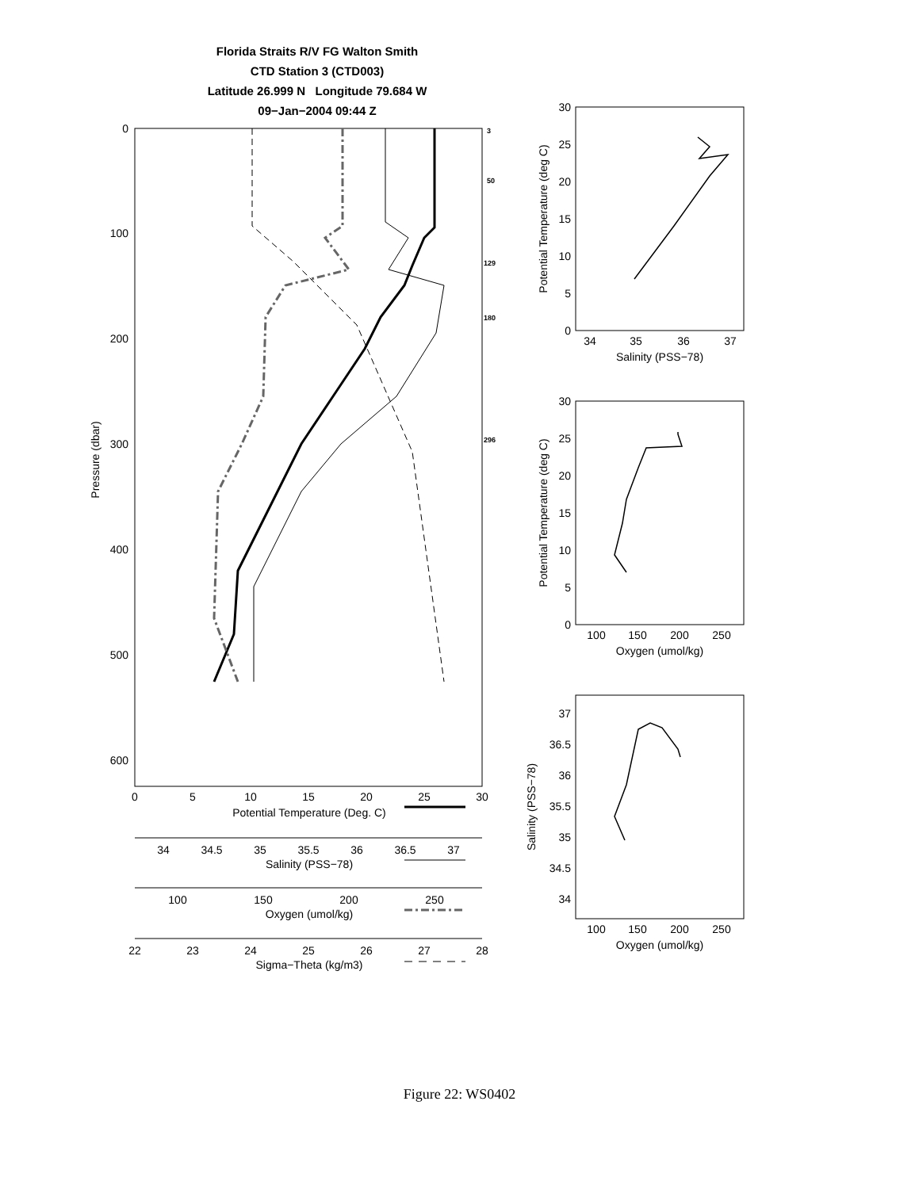Florida Straits R/V FG Walton Smith
CTD Station 3 (CTD003)
Latitude 26.999 N Longitude 79.684 W
09−Jan−2004 09:44 Z
0
100
200
300
400
500
600
0
5
10
15
20
25
30
Potential Temperature (Deg. C)
34
34.5
35
35.5
36
36.5
37
Salinity (PSS−78)
100
150
200
250
Oxygen (umol/kg)
22
23
24
25
26
27
28
Sigma−Theta (kg/m3)
3
50
129
180
296
Pressure (dbar)
34
35
36
37
Salinity (PSS−78)
100
150
200
250
Oxygen (umol/kg)
100
150
200
250
Oxygen (umol/kg)
30
25
20
15
10
5
0
30
25
20
15
10
5
0
37
36.5
36
35.5
35
34.5
34
Potential Temperature (deg C)
Potential Temperature (deg C)
Salinity (PSS−78)
Figure 22: WS0402